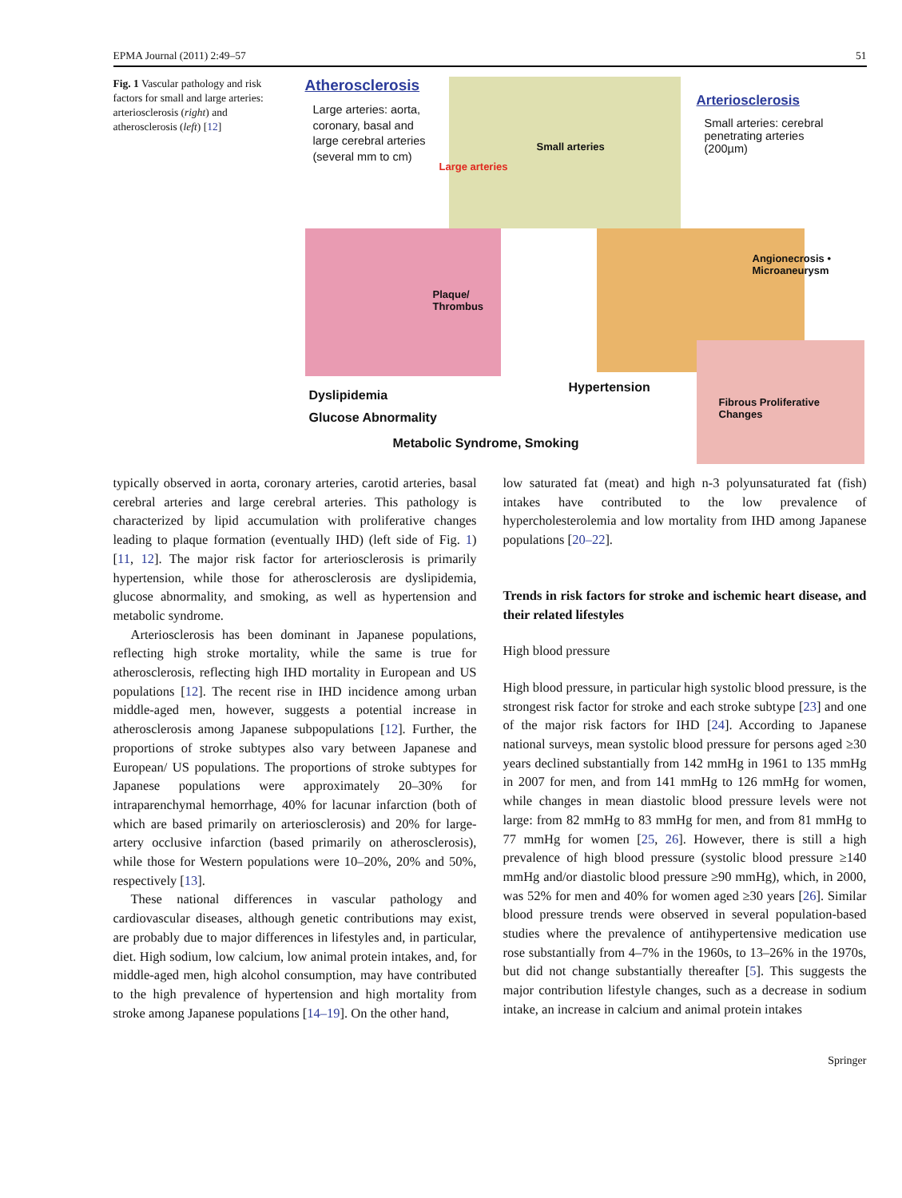EPMA Journal (2011) 2:49–57 51
Fig. 1 Vascular pathology and risk factors for small and large arteries: arteriosclerosis (right) and atherosclerosis (left) [12]
Atherosclerosis
Large arteries: aorta, coronary, basal and large cerebral arteries (several mm to cm)
Small arteries
Large arteries
Arteriosclerosis
Small arteries: cerebral penetrating arteries (200µm)
Plaque/ Thrombus
Angionecrosis • Microaneurysm
Fibrous Proliferative Changes
Dyslipidemia
Glucose Abnormality
Metabolic Syndrome, Smoking
Hypertension
typically observed in aorta, coronary arteries, carotid arteries, basal cerebral arteries and large cerebral arteries. This pathology is characterized by lipid accumulation with proliferative changes leading to plaque formation (eventually IHD) (left side of Fig. 1) [11, 12]. The major risk factor for arteriosclerosis is primarily hypertension, while those for atherosclerosis are dyslipidemia, glucose abnormality, and smoking, as well as hypertension and metabolic syndrome.
Arteriosclerosis has been dominant in Japanese populations, reflecting high stroke mortality, while the same is true for atherosclerosis, reflecting high IHD mortality in European and US populations [12]. The recent rise in IHD incidence among urban middle-aged men, however, suggests a potential increase in atherosclerosis among Japanese subpopulations [12]. Further, the proportions of stroke subtypes also vary between Japanese and European/ US populations. The proportions of stroke subtypes for Japanese populations were approximately 20–30% for intraparenchymal hemorrhage, 40% for lacunar infarction (both of which are based primarily on arteriosclerosis) and 20% for large-artery occlusive infarction (based primarily on atherosclerosis), while those for Western populations were 10–20%, 20% and 50%, respectively [13].
These national differences in vascular pathology and cardiovascular diseases, although genetic contributions may exist, are probably due to major differences in lifestyles and, in particular, diet. High sodium, low calcium, low animal protein intakes, and, for middle-aged men, high alcohol consumption, may have contributed to the high prevalence of hypertension and high mortality from stroke among Japanese populations [14–19]. On the other hand,
low saturated fat (meat) and high n-3 polyunsaturated fat (fish) intakes have contributed to the low prevalence of hypercholesterolemia and low mortality from IHD among Japanese populations [20–22].
Trends in risk factors for stroke and ischemic heart disease, and their related lifestyles
High blood pressure
High blood pressure, in particular high systolic blood pressure, is the strongest risk factor for stroke and each stroke subtype [23] and one of the major risk factors for IHD [24]. According to Japanese national surveys, mean systolic blood pressure for persons aged ≥30 years declined substantially from 142 mmHg in 1961 to 135 mmHg in 2007 for men, and from 141 mmHg to 126 mmHg for women, while changes in mean diastolic blood pressure levels were not large: from 82 mmHg to 83 mmHg for men, and from 81 mmHg to 77 mmHg for women [25, 26]. However, there is still a high prevalence of high blood pressure (systolic blood pressure ≥140 mmHg and/or diastolic blood pressure ≥90 mmHg), which, in 2000, was 52% for men and 40% for women aged ≥30 years [26]. Similar blood pressure trends were observed in several population-based studies where the prevalence of antihypertensive medication use rose substantially from 4–7% in the 1960s, to 13–26% in the 1970s, but did not change substantially thereafter [5]. This suggests the major contribution lifestyle changes, such as a decrease in sodium intake, an increase in calcium and animal protein intakes
Springer